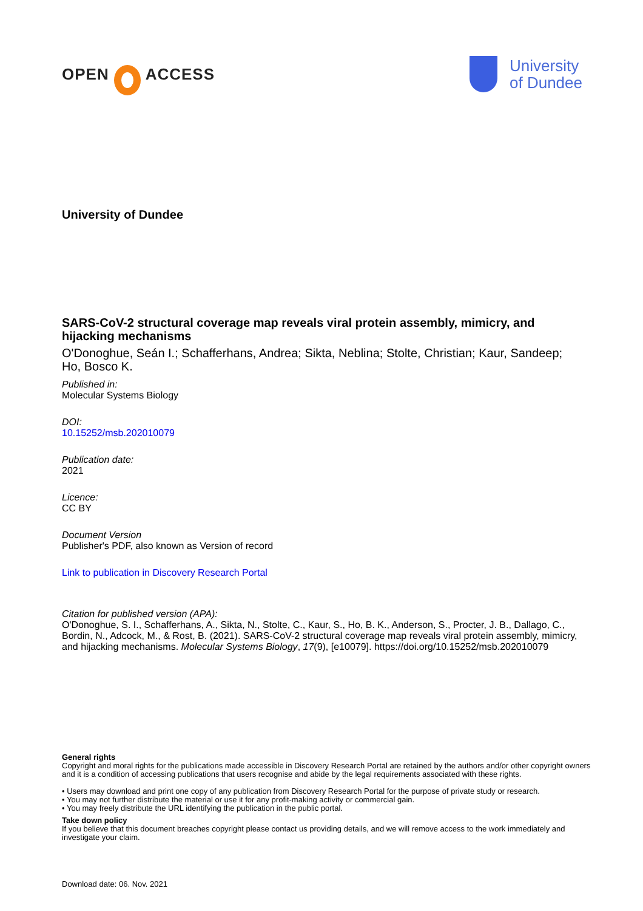OPEN
ACCESS
University
of Dundee
University of Dundee
SARS-CoV-2 structural coverage map reveals viral protein assembly, mimicry, and hijacking mechanisms
O'Donoghue, Seán I.; Schafferhans, Andrea; Sikta, Neblina; Stolte, Christian; Kaur, Sandeep; Ho, Bosco K.
Published in:
Molecular Systems Biology
DOI:
10.15252/msb.202010079
Publication date:
2021
Licence:
CC BY
Document Version
Publisher's PDF, also known as Version of record
Link to publication in Discovery Research Portal
Citation for published version (APA):
O'Donoghue, S. I., Schafferhans, A., Sikta, N., Stolte, C., Kaur, S., Ho, B. K., Anderson, S., Procter, J. B., Dallago, C., Bordin, N., Adcock, M., & Rost, B. (2021). SARS-CoV-2 structural coverage map reveals viral protein assembly, mimicry, and hijacking mechanisms. Molecular Systems Biology, 17(9), [e10079]. https://doi.org/10.15252/msb.202010079
General rights
Copyright and moral rights for the publications made accessible in Discovery Research Portal are retained by the authors and/or other copyright owners and it is a condition of accessing publications that users recognise and abide by the legal requirements associated with these rights.
• Users may download and print one copy of any publication from Discovery Research Portal for the purpose of private study or research.
• You may not further distribute the material or use it for any profit-making activity or commercial gain.
• You may freely distribute the URL identifying the publication in the public portal.
Take down policy
If you believe that this document breaches copyright please contact us providing details, and we will remove access to the work immediately and investigate your claim.
Download date: 06. Nov. 2021